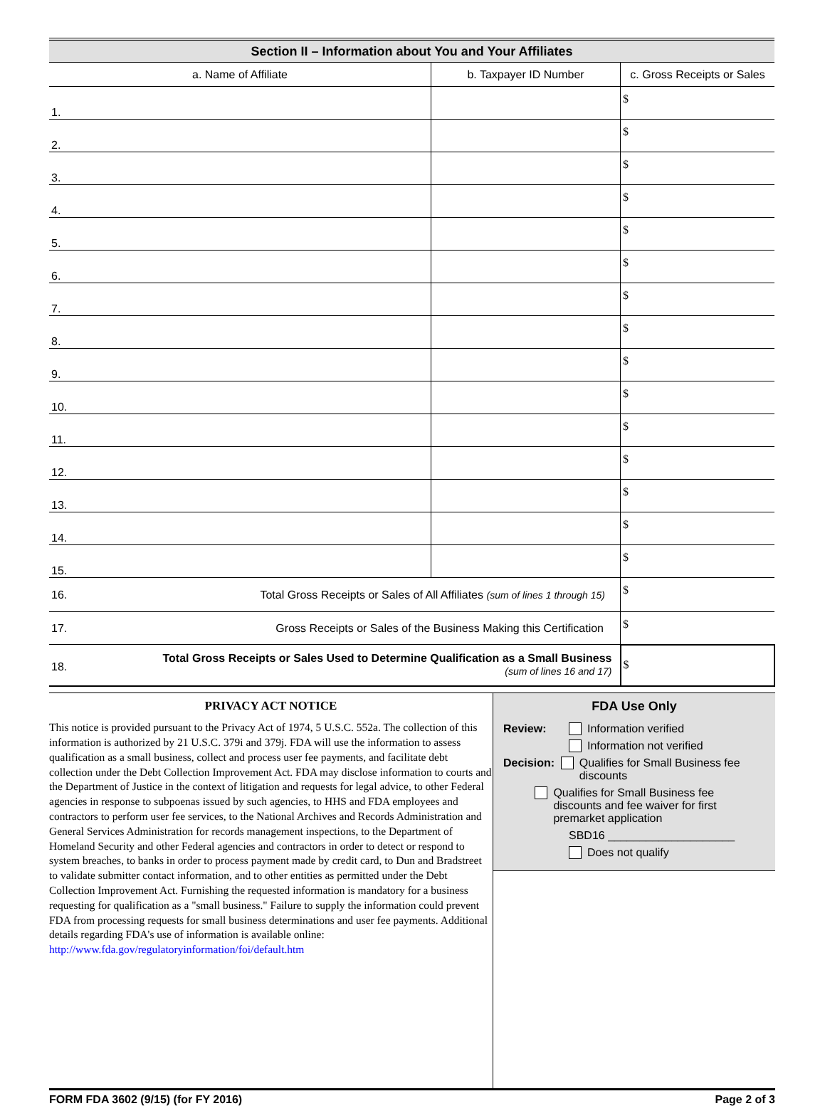| Section II – Information about You and Your Affiliates | | |
| a. Name of Affiliate | b. Taxpayer ID Number | c. Gross Receipts or Sales |
| 1. | | $ |
| 2. | | $ |
| 3. | | $ |
| 4. | | $ |
| 5. | | $ |
| 6. | | $ |
| 7. | | $ |
| 8. | | $ |
| 9. | | $ |
| 10. | | $ |
| 11. | | $ |
| 12. | | $ |
| 13. | | $ |
| 14. | | $ |
| 15. | | $ |
| 16. Total Gross Receipts or Sales of All Affiliates (sum of lines 1 through 15) | | $ |
| 17. Gross Receipts or Sales of the Business Making this Certification | | $ |
| 18. Total Gross Receipts or Sales Used to Determine Qualification as a Small Business (sum of lines 16 and 17) | | $ |
PRIVACY ACT NOTICE
This notice is provided pursuant to the Privacy Act of 1974, 5 U.S.C. 552a. The collection of this information is authorized by 21 U.S.C. 379i and 379j. FDA will use the information to assess qualification as a small business, collect and process user fee payments, and facilitate debt collection under the Debt Collection Improvement Act. FDA may disclose information to courts and the Department of Justice in the context of litigation and requests for legal advice, to other Federal agencies in response to subpoenas issued by such agencies, to HHS and FDA employees and contractors to perform user fee services, to the National Archives and Records Administration and General Services Administration for records management inspections, to the Department of Homeland Security and other Federal agencies and contractors in order to detect or respond to system breaches, to banks in order to process payment made by credit card, to Dun and Bradstreet to validate submitter contact information, and to other entities as permitted under the Debt Collection Improvement Act. Furnishing the requested information is mandatory for a business requesting for qualification as a "small business." Failure to supply the information could prevent FDA from processing requests for small business determinations and user fee payments. Additional details regarding FDA's use of information is available online:
http://www.fda.gov/regulatoryinformation/foi/default.htm
FDA Use Only
Review: Information verified
Information not verified
Decision: Qualifies for Small Business fee discounts
Qualifies for Small Business fee discounts and fee waiver for first premarket application
SBD16 ____________________
Does not qualify
FORM FDA 3602 (9/15) (for FY 2016) Page 2 of 3